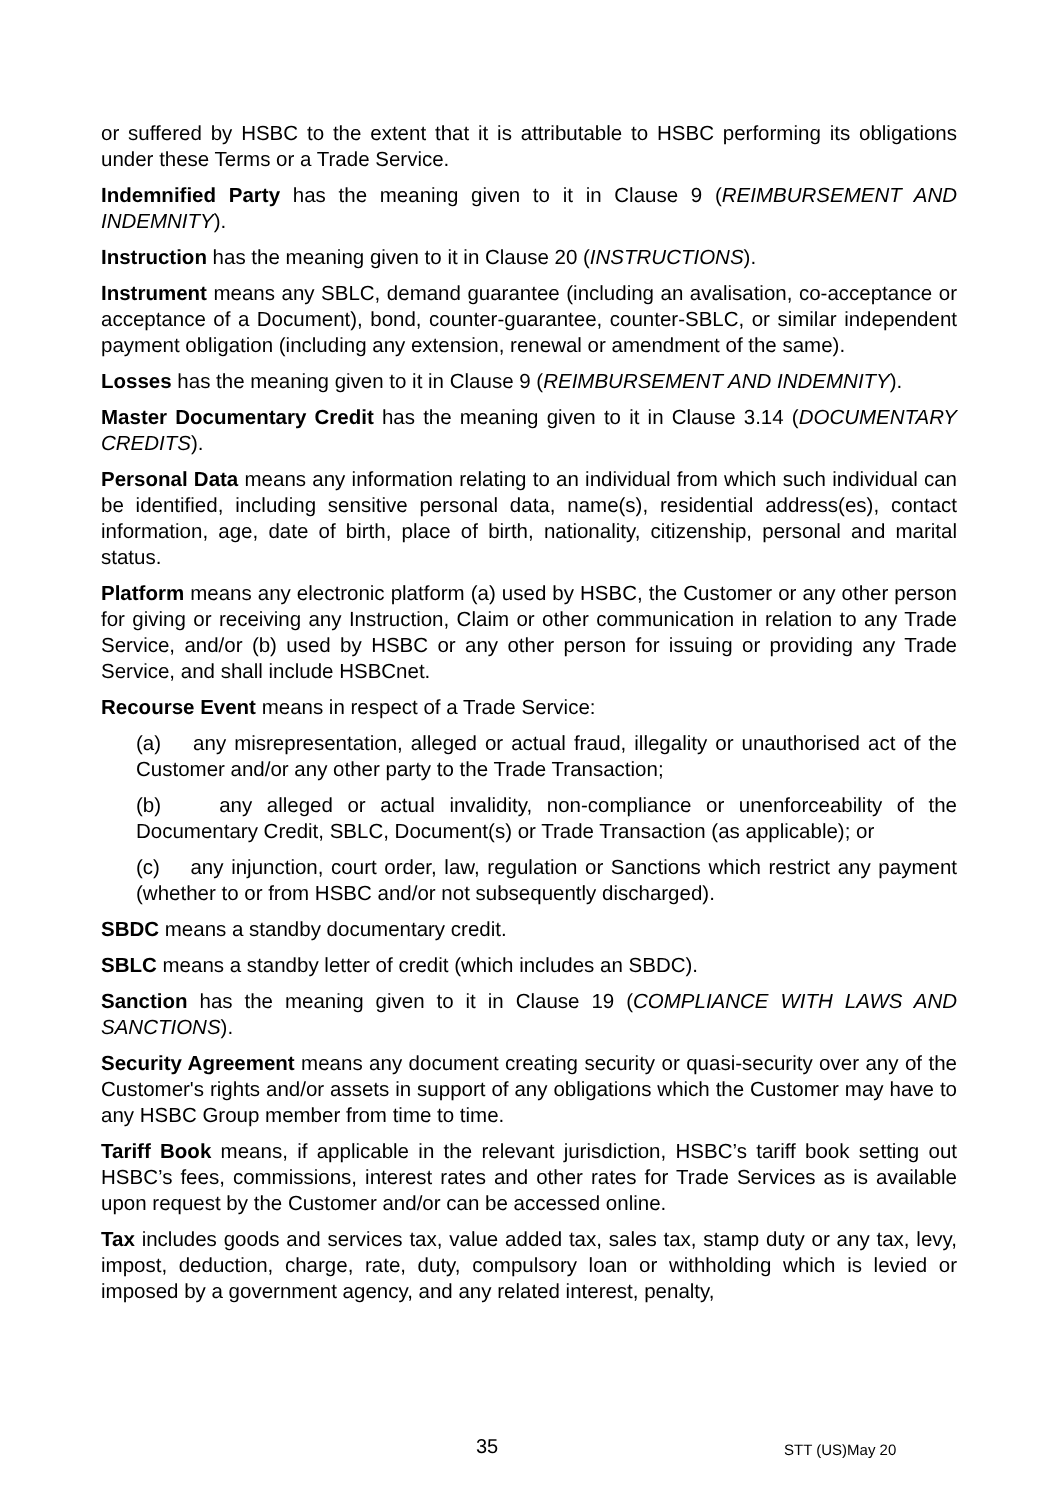or suffered by HSBC to the extent that it is attributable to HSBC performing its obligations under these Terms or a Trade Service.
Indemnified Party has the meaning given to it in Clause 9 (REIMBURSEMENT AND INDEMNITY).
Instruction has the meaning given to it in Clause 20 (INSTRUCTIONS).
Instrument means any SBLC, demand guarantee (including an avalisation, co-acceptance or acceptance of a Document), bond, counter-guarantee, counter-SBLC, or similar independent payment obligation (including any extension, renewal or amendment of the same).
Losses has the meaning given to it in Clause 9 (REIMBURSEMENT AND INDEMNITY).
Master Documentary Credit has the meaning given to it in Clause 3.14 (DOCUMENTARY CREDITS).
Personal Data means any information relating to an individual from which such individual can be identified, including sensitive personal data, name(s), residential address(es), contact information, age, date of birth, place of birth, nationality, citizenship, personal and marital status.
Platform means any electronic platform (a) used by HSBC, the Customer or any other person for giving or receiving any Instruction, Claim or other communication in relation to any Trade Service, and/or (b) used by HSBC or any other person for issuing or providing any Trade Service, and shall include HSBCnet.
Recourse Event means in respect of a Trade Service:
(a) any misrepresentation, alleged or actual fraud, illegality or unauthorised act of the Customer and/or any other party to the Trade Transaction;
(b) any alleged or actual invalidity, non-compliance or unenforceability of the Documentary Credit, SBLC, Document(s) or Trade Transaction (as applicable); or
(c) any injunction, court order, law, regulation or Sanctions which restrict any payment (whether to or from HSBC and/or not subsequently discharged).
SBDC means a standby documentary credit.
SBLC means a standby letter of credit (which includes an SBDC).
Sanction has the meaning given to it in Clause 19 (COMPLIANCE WITH LAWS AND SANCTIONS).
Security Agreement means any document creating security or quasi-security over any of the Customer's rights and/or assets in support of any obligations which the Customer may have to any HSBC Group member from time to time.
Tariff Book means, if applicable in the relevant jurisdiction, HSBC’s tariff book setting out HSBC’s fees, commissions, interest rates and other rates for Trade Services as is available upon request by the Customer and/or can be accessed online.
Tax includes goods and services tax, value added tax, sales tax, stamp duty or any tax, levy, impost, deduction, charge, rate, duty, compulsory loan or withholding which is levied or imposed by a government agency, and any related interest, penalty,
35 STT (US)May 20